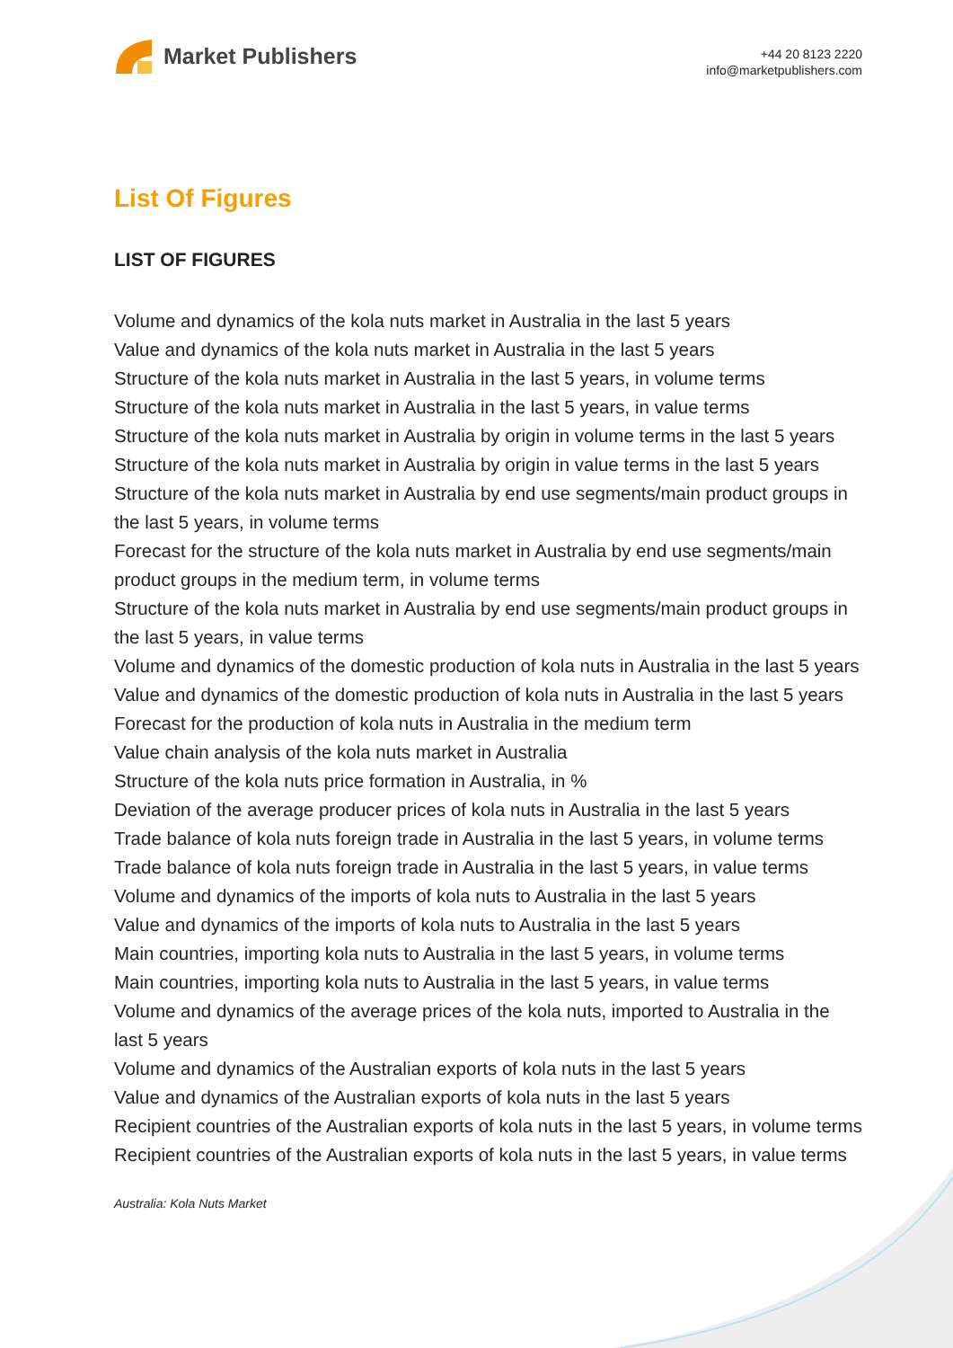Market Publishers
+44 20 8123 2220
info@marketpublishers.com
List Of Figures
LIST OF FIGURES
Volume and dynamics of the kola nuts market in Australia in the last 5 years
Value and dynamics of the kola nuts market in Australia in the last 5 years
Structure of the kola nuts market in Australia in the last 5 years, in volume terms
Structure of the kola nuts market in Australia in the last 5 years, in value terms
Structure of the kola nuts market in Australia by origin in volume terms in the last 5 years
Structure of the kola nuts market in Australia by origin in value terms in the last 5 years
Structure of the kola nuts market in Australia by end use segments/main product groups in the last 5 years, in volume terms
Forecast for the structure of the kola nuts market in Australia by end use segments/main product groups in the medium term, in volume terms
Structure of the kola nuts market in Australia by end use segments/main product groups in the last 5 years, in value terms
Volume and dynamics of the domestic production of kola nuts in Australia in the last 5 years
Value and dynamics of the domestic production of kola nuts in Australia in the last 5 years
Forecast for the production of kola nuts in Australia in the medium term
Value chain analysis of the kola nuts market in Australia
Structure of the kola nuts price formation in Australia, in %
Deviation of the average producer prices of kola nuts in Australia in the last 5 years
Trade balance of kola nuts foreign trade in Australia in the last 5 years, in volume terms
Trade balance of kola nuts foreign trade in Australia in the last 5 years, in value terms
Volume and dynamics of the imports of kola nuts to Australia in the last 5 years
Value and dynamics of the imports of kola nuts to Australia in the last 5 years
Main countries, importing kola nuts to Australia in the last 5 years, in volume terms
Main countries, importing kola nuts to Australia in the last 5 years, in value terms
Volume and dynamics of the average prices of the kola nuts, imported to Australia in the last 5 years
Volume and dynamics of the Australian exports of kola nuts in the last 5 years
Value and dynamics of the Australian exports of kola nuts in the last 5 years
Recipient countries of the Australian exports of kola nuts in the last 5 years, in volume terms
Recipient countries of the Australian exports of kola nuts in the last 5 years, in value terms
Australia: Kola Nuts Market